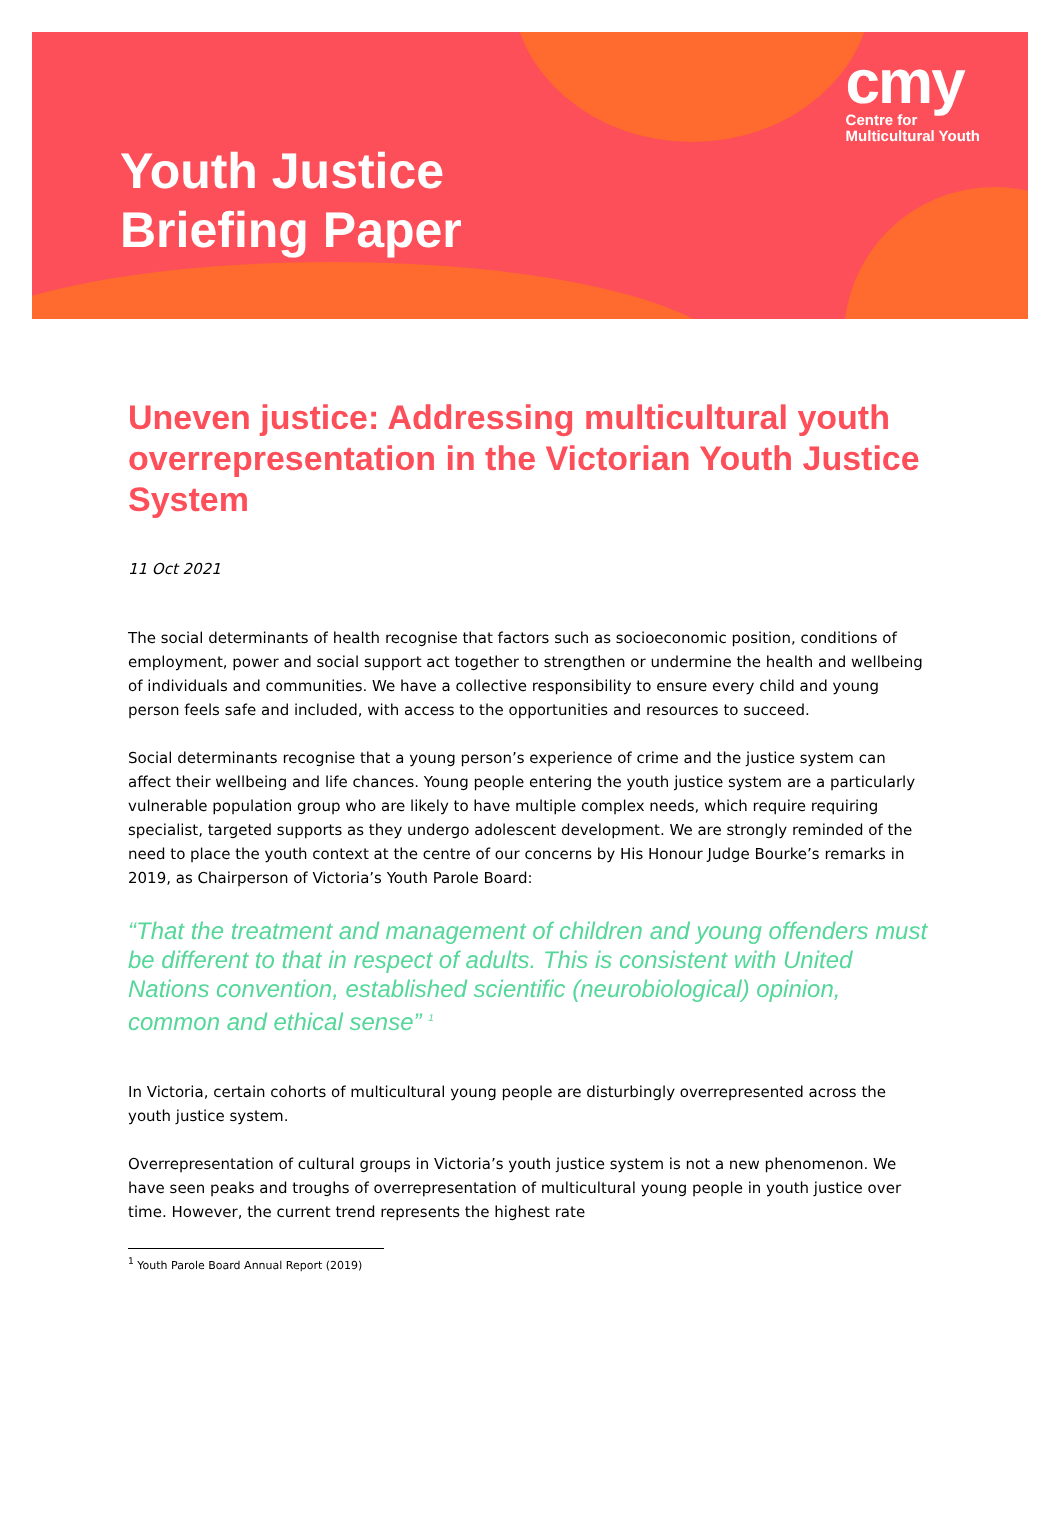cmy
Centre for
Multicultural Youth
Youth Justice
Briefing Paper
Uneven justice: Addressing multicultural youth overrepresentation in the Victorian Youth Justice System
11 Oct 2021
The social determinants of health recognise that factors such as socioeconomic position, conditions of employment, power and social support act together to strengthen or undermine the health and wellbeing of individuals and communities. We have a collective responsibility to ensure every child and young person feels safe and included, with access to the opportunities and resources to succeed.
Social determinants recognise that a young person’s experience of crime and the justice system can affect their wellbeing and life chances. Young people entering the youth justice system are a particularly vulnerable population group who are likely to have multiple complex needs, which require requiring specialist, targeted supports as they undergo adolescent development. We are strongly reminded of the need to place the youth context at the centre of our concerns by His Honour Judge Bourke’s remarks in 2019, as Chairperson of Victoria’s Youth Parole Board:
“That the treatment and management of children and young offenders must be different to that in respect of adults. This is consistent with United Nations convention, established scientific (neurobiological) opinion, common and ethical sense” <sup>1</sup>
In Victoria, certain cohorts of multicultural young people are disturbingly overrepresented across the youth justice system.
Overrepresentation of cultural groups in Victoria’s youth justice system is not a new phenomenon. We have seen peaks and troughs of overrepresentation of multicultural young people in youth justice over time. However, the current trend represents the highest rate
<sup>1</sup> Youth Parole Board Annual Report (2019)